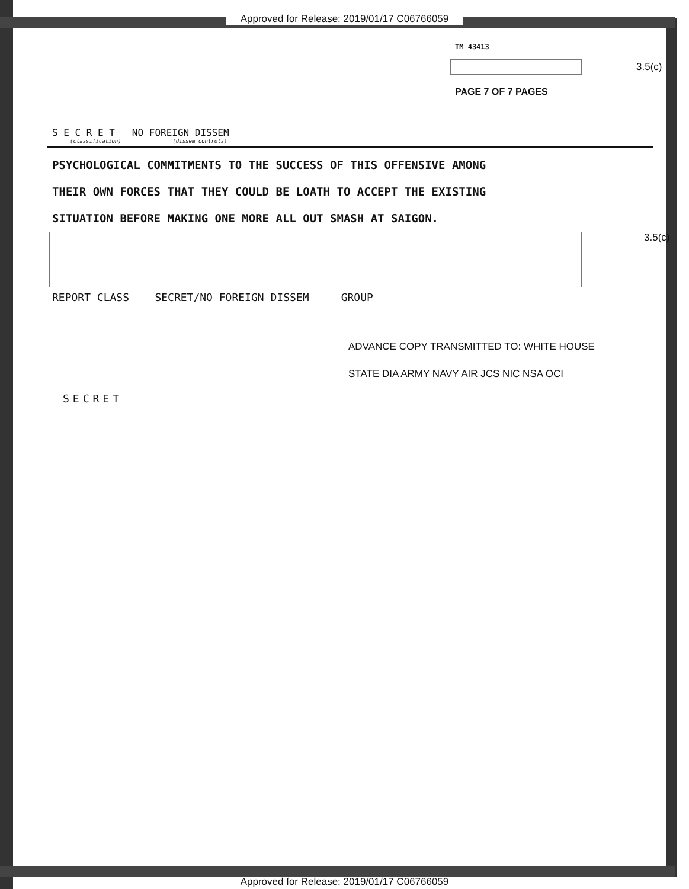Approved for Release: 2019/01/17 C06766059
TM 43413
3.5(c)
PAGE 7 OF 7 PAGES
S E C R E T NO FOREIGN DISSEM
(classification) (dissem controls)
PSYCHOLOGICAL COMMITMENTS TO THE SUCCESS OF THIS OFFENSIVE AMONG
THEIR OWN FORCES THAT THEY COULD BE LOATH TO ACCEPT THE EXISTING
SITUATION BEFORE MAKING ONE MORE ALL OUT SMASH AT SAIGON.
3.5(c)
REPORT CLASS SECRET/NO FOREIGN DISSEM GROUP
ADVANCE COPY TRANSMITTED TO: WHITE HOUSE
STATE DIA ARMY NAVY AIR JCS NIC NSA OCI
SECRET
Approved for Release: 2019/01/17 C06766059